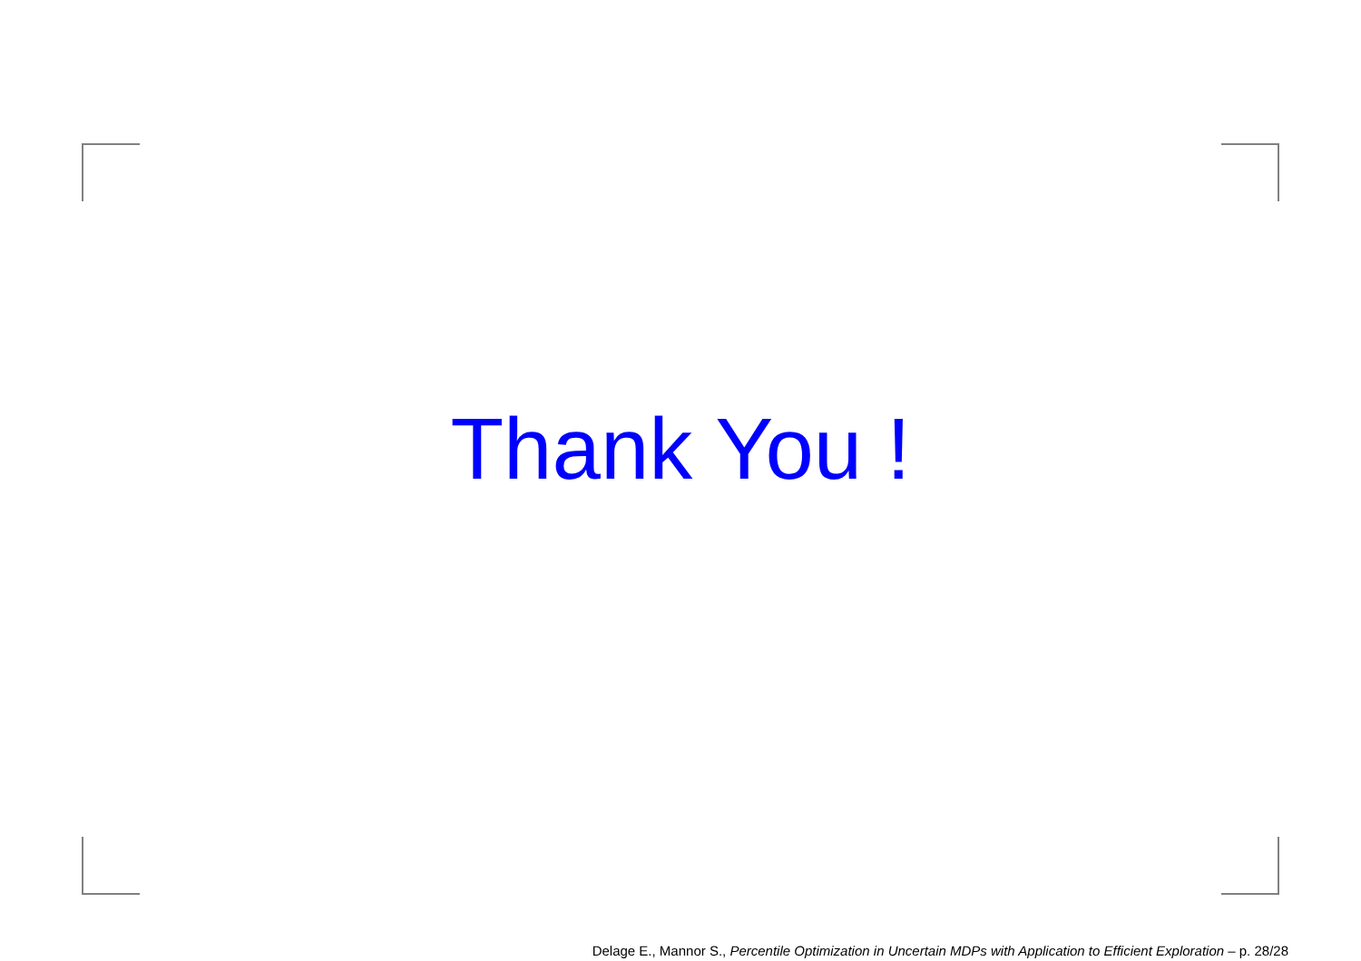Thank You !
Delage E., Mannor S., Percentile Optimization in Uncertain MDPs with Application to Efficient Exploration – p. 28/28